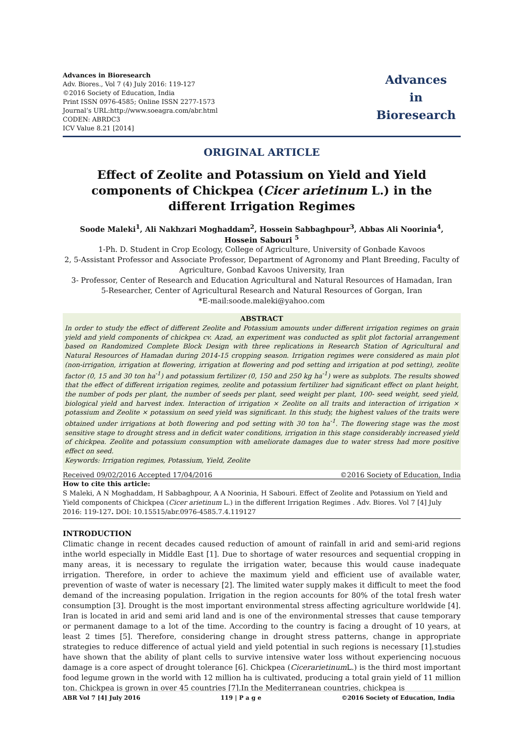Advances in Bioresearch
Adv. Biores., Vol 7 (4) July 2016: 119-127
©2016 Society of Education, India
Print ISSN 0976-4585; Online ISSN 2277-1573
Journal’s URL:http://www.soeagra.com/abr.html
CODEN: ABRDC3
ICV Value 8.21 [2014]
Advances
in
Bioresearch
ORIGINAL ARTICLE
Effect of Zeolite and Potassium on Yield and Yield components of Chickpea (Cicer arietinum L.) in the different Irrigation Regimes
Soode Maleki<sup>1</sup>, Ali Nakhzari Moghaddam<sup>2</sup>, Hossein Sabbaghpour<sup>3</sup>, Abbas Ali Noorinia<sup>4</sup>, Hossein Sabouri <sup>5</sup>
1-Ph. D. Student in Crop Ecology, College of Agriculture, University of Gonbade Kavoos
2, 5-Assistant Professor and Associate Professor, Department of Agronomy and Plant Breeding, Faculty of Agriculture, Gonbad Kavoos University, Iran
3- Professor, Center of Research and Education Agricultural and Natural Resources of Hamadan, Iran
5-Researcher, Center of Agricultural Research and Natural Resources of Gorgan, Iran
*E-mail:soode.maleki@yahoo.com
ABSTRACT
In order to study the effect of different Zeolite and Potassium amounts under different irrigation regimes on grain yield and yield components of chickpea cv. Azad, an experiment was conducted as split plot factorial arrangement based on Randomized Complete Block Design with three replications in Research Station of Agricultural and Natural Resources of Hamadan during 2014-15 cropping season. Irrigation regimes were considered as main plot (non-irrigation, irrigation at flowering, irrigation at flowering and pod setting and irrigation at pod setting), zeolite factor (0, 15 and 30 ton ha<sup>-1</sup>) and potassium fertilizer (0, 150 and 250 kg ha<sup>-1</sup>) were as subplots. The results showed that the effect of different irrigation regimes, zeolite and potassium fertilizer had significant effect on plant height, the number of pods per plant, the number of seeds per plant, seed weight per plant, 100- seed weight, seed yield, biological yield and harvest index. Interaction of irrigation × Zeolite on all traits and interaction of irrigation × potassium and Zeolite × potassium on seed yield was significant. In this study, the highest values of the traits were obtained under irrigations at both flowering and pod setting with 30 ton ha<sup>-1</sup>. The flowering stage was the most sensitive stage to drought stress and in deficit water conditions, irrigation in this stage considerably increased yield of chickpea. Zeolite and potassium consumption with ameliorate damages due to water stress had more positive effect on seed.
Keywords: Irrigation regimes, Potassium, Yield, Zeolite
Received 09/02/2016 Accepted 17/04/2016 ©2016 Society of Education, India
How to cite this article:
S Maleki, A N Moghaddam, H Sabbaghpour, A A Noorinia, H Sabouri. Effect of Zeolite and Potassium on Yield and Yield components of Chickpea (Cicer arietinum L.) in the different Irrigation Regimes . Adv. Biores. Vol 7 [4] July 2016: 119-127. DOI: 10.15515/abr.0976-4585.7.4.119127
INTRODUCTION
Climatic change in recent decades caused reduction of amount of rainfall in arid and semi-arid regions inthe world especially in Middle East [1]. Due to shortage of water resources and sequential cropping in many areas, it is necessary to regulate the irrigation water, because this would cause inadequate irrigation. Therefore, in order to achieve the maximum yield and efficient use of available water, prevention of waste of water is necessary [2]. The limited water supply makes it difficult to meet the food demand of the increasing population. Irrigation in the region accounts for 80% of the total fresh water consumption [3]. Drought is the most important environmental stress affecting agriculture worldwide [4]. Iran is located in arid and semi arid land and is one of the environmental stresses that cause temporary or permanent damage to a lot of the time. According to the country is facing a drought of 10 years, at least 2 times [5]. Therefore, considering change in drought stress patterns, change in appropriate strategies to reduce difference of actual yield and yield potential in such regions is necessary [1].studies have shown that the ability of plant cells to survive intensive water loss without experiencing nocuous damage is a core aspect of drought tolerance [6]. Chickpea (Cicerarietinum L.) is the third most important food legume grown in the world with 12 million ha is cultivated, producing a total grain yield of 11 million ton. Chickpea is grown in over 45 countries [7].In the Mediterranean countries, chickpea is
ABR Vol 7 [4] July 2016 119 | P a g e ©2016 Society of Education, India